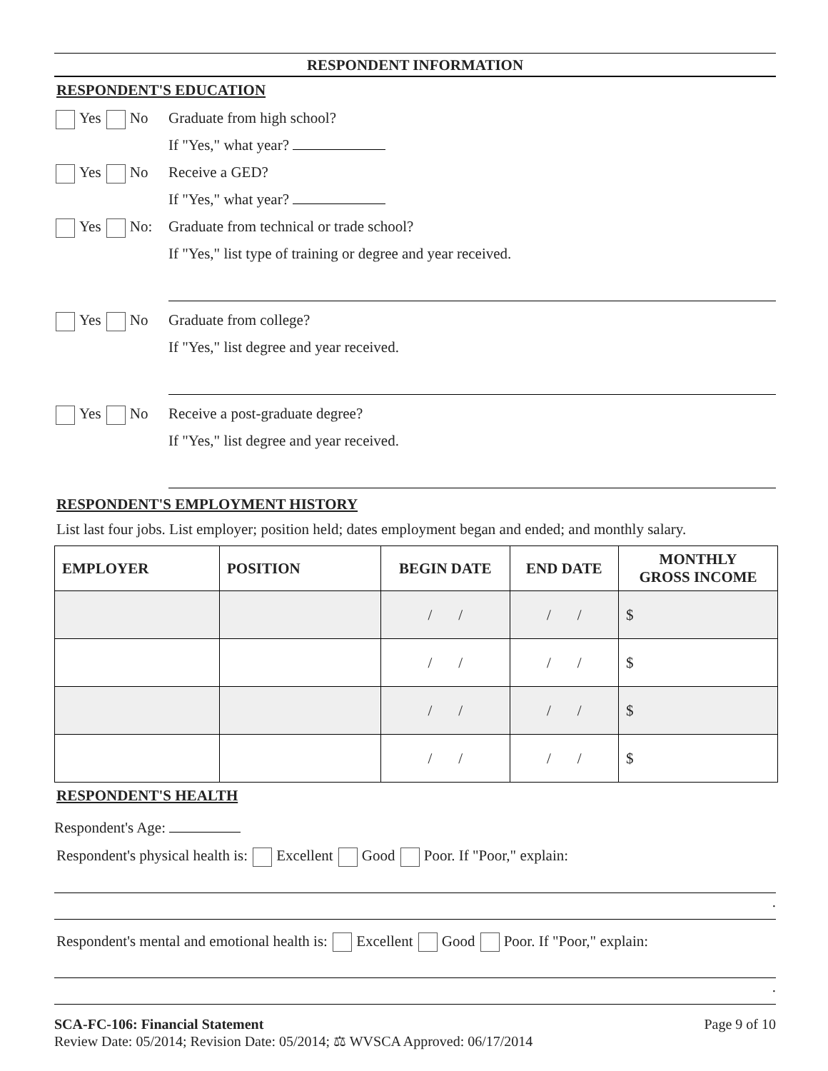RESPONDENT INFORMATION
RESPONDENT'S EDUCATION
Yes No Graduate from high school?
If "Yes," what year?
Yes No Receive a GED?
If "Yes," what year?
Yes No: Graduate from technical or trade school?
If "Yes," list type of training or degree and year received.
Yes No Graduate from college?
If "Yes," list degree and year received.
Yes No Receive a post-graduate degree?
If "Yes," list degree and year received.
RESPONDENT'S EMPLOYMENT HISTORY
List last four jobs. List employer; position held; dates employment began and ended; and monthly salary.
| EMPLOYER | POSITION | BEGIN DATE | END DATE | MONTHLY GROSS INCOME |
| --- | --- | --- | --- | --- |
| | | / / | / / | $ |
| | | / / | / / | $ |
| | | / / | / / | $ |
| | | / / | / / | $ |
RESPONDENT'S HEALTH
Respondent's Age:
Respondent's physical health is: Excellent Good Poor. If "Poor," explain:
.
Respondent's mental and emotional health is: Excellent Good Poor. If "Poor," explain:
.
SCA-FC-106: Financial Statement Page 9 of 10
Review Date: 05/2014; Revision Date: 05/2014; ⚖ WVSCA Approved: 06/17/2014